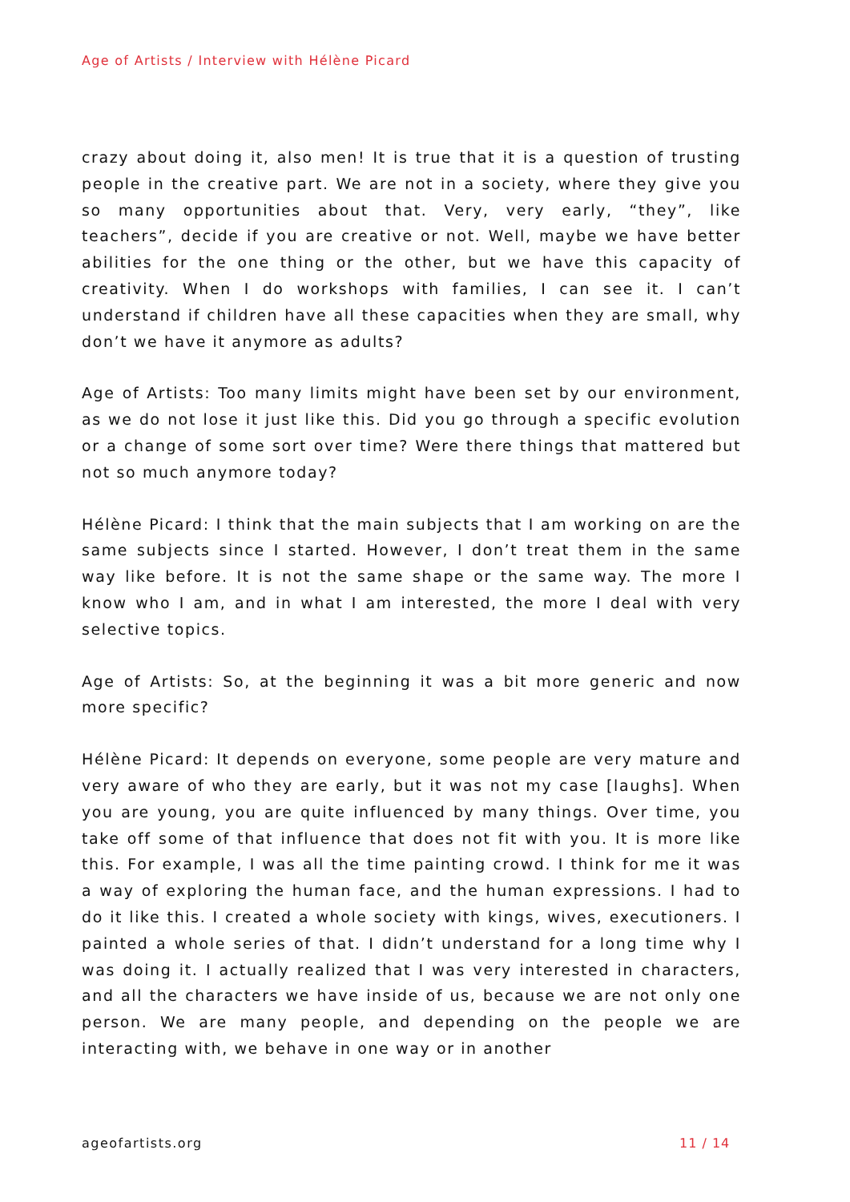Age of Artists / Interview with Hélène Picard
crazy about doing it, also men! It is true that it is a question of trusting people in the creative part. We are not in a society, where they give you so many opportunities about that. Very, very early, “they”, like teachers”, decide if you are creative or not. Well, maybe we have better abilities for the one thing or the other, but we have this capacity of creativity. When I do workshops with families, I can see it. I can’t understand if children have all these capacities when they are small, why don’t we have it anymore as adults?
Age of Artists: Too many limits might have been set by our environment, as we do not lose it just like this. Did you go through a specific evolution or a change of some sort over time? Were there things that mattered but not so much anymore today?
Hélène Picard: I think that the main subjects that I am working on are the same subjects since I started. However, I don’t treat them in the same way like before. It is not the same shape or the same way. The more I know who I am, and in what I am interested, the more I deal with very selective topics.
Age of Artists: So, at the beginning it was a bit more generic and now more specific?
Hélène Picard: It depends on everyone, some people are very mature and very aware of who they are early, but it was not my case [laughs]. When you are young, you are quite influenced by many things. Over time, you take off some of that influence that does not fit with you. It is more like this. For example, I was all the time painting crowd. I think for me it was a way of exploring the human face, and the human expressions. I had to do it like this. I created a whole society with kings, wives, executioners. I painted a whole series of that. I didn’t understand for a long time why I was doing it. I actually realized that I was very interested in characters, and all the characters we have inside of us, because we are not only one person. We are many people, and depending on the people we are interacting with, we behave in one way or in another
ageofartists.org 11 / 14